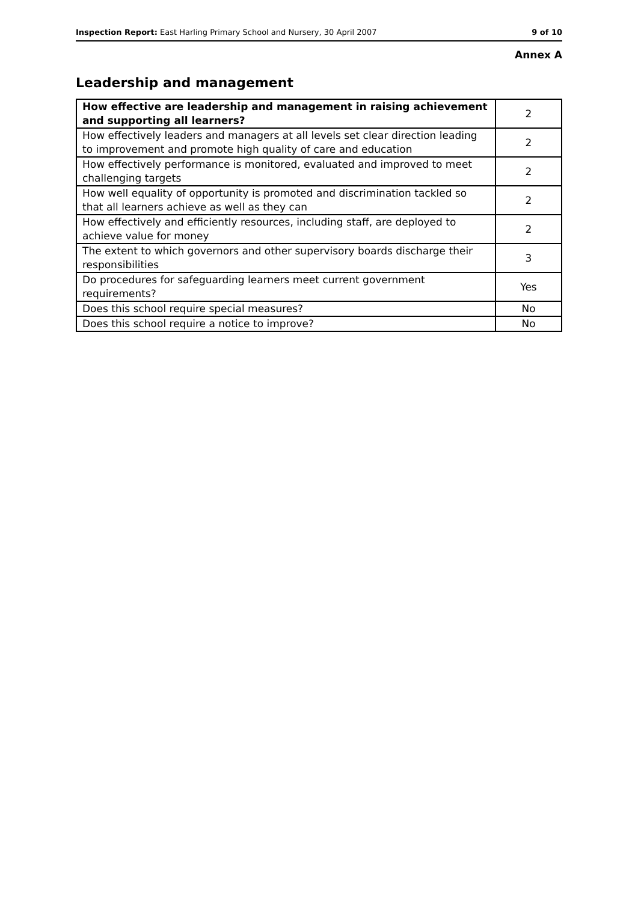Inspection Report: East Harling Primary School and Nursery, 30 April 2007 9 of 10
Annex A
Leadership and management
| How effective are leadership and management in raising achievement and supporting all learners? | 2 |
| How effectively leaders and managers at all levels set clear direction leading to improvement and promote high quality of care and education | 2 |
| How effectively performance is monitored, evaluated and improved to meet challenging targets | 2 |
| How well equality of opportunity is promoted and discrimination tackled so that all learners achieve as well as they can | 2 |
| How effectively and efficiently resources, including staff, are deployed to achieve value for money | 2 |
| The extent to which governors and other supervisory boards discharge their responsibilities | 3 |
| Do procedures for safeguarding learners meet current government requirements? | Yes |
| Does this school require special measures? | No |
| Does this school require a notice to improve? | No |